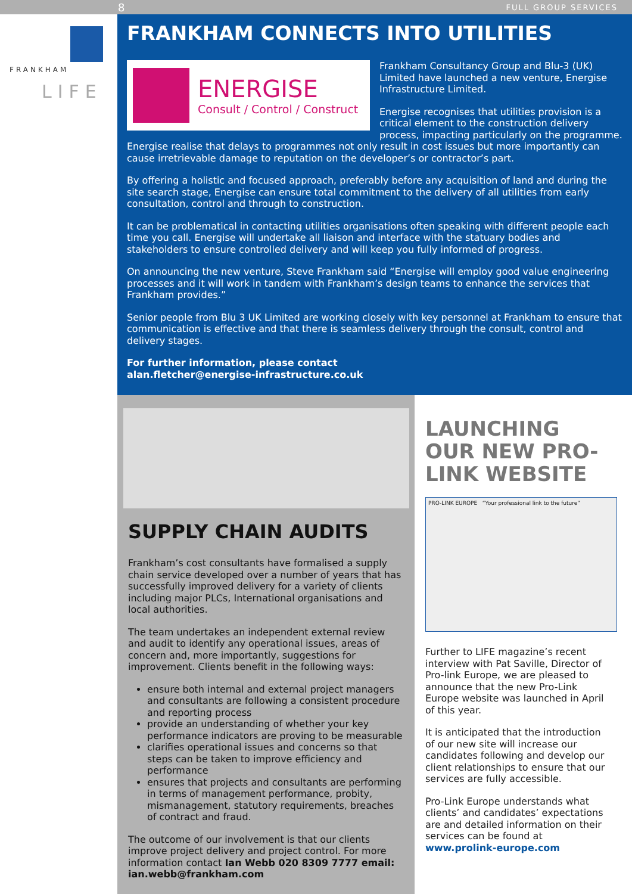8 FULL GROUP SERVICES
FRANKHAM
LIFE
FRANKHAM CONNECTS INTO UTILITIES
ENERGISE
Consult / Control / Construct
Frankham Consultancy Group and Blu-3 (UK) Limited have launched a new venture, Energise Infrastructure Limited.
Energise recognises that utilities provision is a critical element to the construction delivery process, impacting particularly on the programme. Energise realise that delays to programmes not only result in cost issues but more importantly can cause irretrievable damage to reputation on the developer’s or contractor’s part.
By offering a holistic and focused approach, preferably before any acquisition of land and during the site search stage, Energise can ensure total commitment to the delivery of all utilities from early consultation, control and through to construction.
It can be problematical in contacting utilities organisations often speaking with different people each time you call. Energise will undertake all liaison and interface with the statuary bodies and stakeholders to ensure controlled delivery and will keep you fully informed of progress.
On announcing the new venture, Steve Frankham said “Energise will employ good value engineering processes and it will work in tandem with Frankham’s design teams to enhance the services that Frankham provides.”
Senior people from Blu 3 UK Limited are working closely with key personnel at Frankham to ensure that communication is effective and that there is seamless delivery through the consult, control and delivery stages.
For further information, please contact
alan.fletcher@energise-infrastructure.co.uk
SUPPLY CHAIN AUDITS
Frankham’s cost consultants have formalised a supply chain service developed over a number of years that has successfully improved delivery for a variety of clients including major PLCs, International organisations and local authorities.
The team undertakes an independent external review and audit to identify any operational issues, areas of concern and, more importantly, suggestions for improvement. Clients benefit in the following ways:
ensure both internal and external project managers and consultants are following a consistent procedure and reporting process
provide an understanding of whether your key performance indicators are proving to be measurable
clarifies operational issues and concerns so that steps can be taken to improve efficiency and performance
ensures that projects and consultants are performing in terms of management performance, probity, mismanagement, statutory requirements, breaches of contract and fraud.
The outcome of our involvement is that our clients improve project delivery and project control. For more information contact Ian Webb 020 8309 7777 email: ian.webb@frankham.com
LAUNCHING OUR NEW PRO-LINK WEBSITE
PRO-LINK EUROPE “Your professional link to the future”
Further to LIFE magazine’s recent interview with Pat Saville, Director of Pro-link Europe, we are pleased to announce that the new Pro-Link Europe website was launched in April of this year.
It is anticipated that the introduction of our new site will increase our candidates following and develop our client relationships to ensure that our services are fully accessible.
Pro-Link Europe understands what clients’ and candidates’ expectations are and detailed information on their services can be found at www.prolink-europe.com